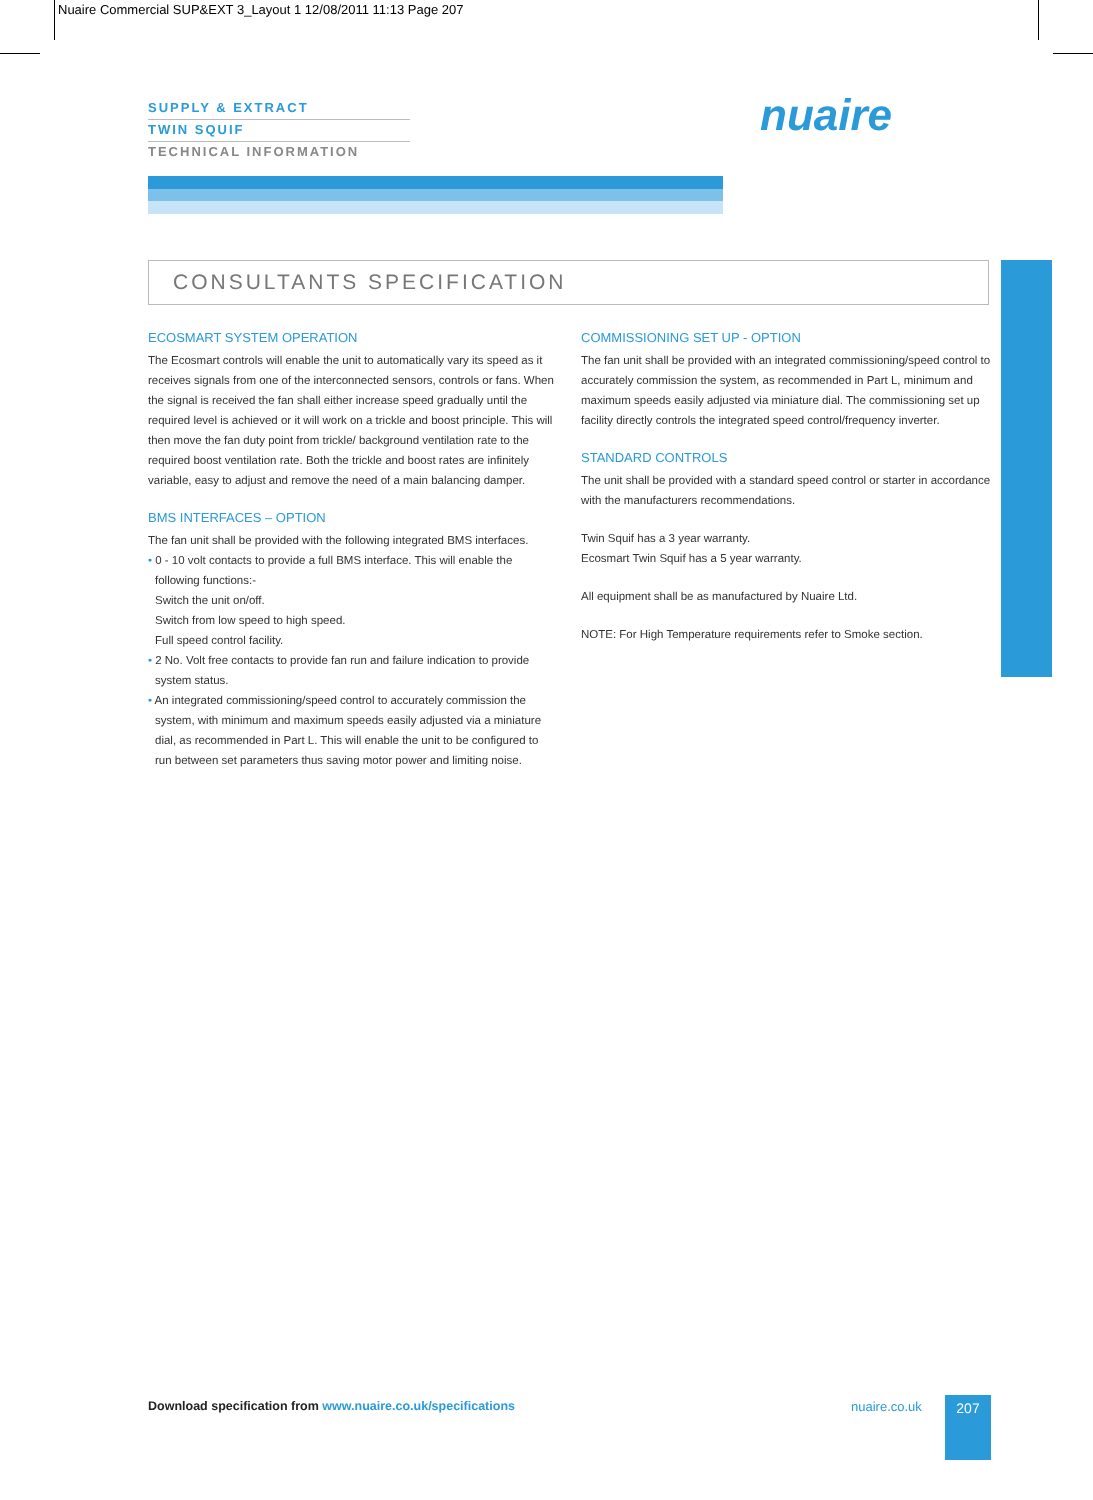Nuaire Commercial SUP&EXT 3_Layout 1 12/08/2011 11:13 Page 207
SUPPLY & EXTRACT
TWIN SQUIF
TECHNICAL INFORMATION
nuaire
CONSULTANTS SPECIFICATION
ECOSMART SYSTEM OPERATION
The Ecosmart controls will enable the unit to automatically vary its speed as it receives signals from one of the interconnected sensors, controls or fans. When the signal is received the fan shall either increase speed gradually until the required level is achieved or it will work on a trickle and boost principle. This will then move the fan duty point from trickle/ background ventilation rate to the required boost ventilation rate. Both the trickle and boost rates are infinitely variable, easy to adjust and remove the need of a main balancing damper.
BMS INTERFACES – OPTION
The fan unit shall be provided with the following integrated BMS interfaces.
• 0 - 10 volt contacts to provide a full BMS interface. This will enable the
following functions:-
Switch the unit on/off.
Switch from low speed to high speed.
Full speed control facility.
• 2 No. Volt free contacts to provide fan run and failure indication to provide
system status.
• An integrated commissioning/speed control to accurately commission the
system, with minimum and maximum speeds easily adjusted via a miniature dial, as recommended in Part L. This will enable the unit to be configured to run between set parameters thus saving motor power and limiting noise.
COMMISSIONING SET UP - OPTION
The fan unit shall be provided with an integrated commissioning/speed control to accurately commission the system, as recommended in Part L, minimum and maximum speeds easily adjusted via miniature dial. The commissioning set up facility directly controls the integrated speed control/frequency inverter.
STANDARD CONTROLS
The unit shall be provided with a standard speed control or starter in accordance with the manufacturers recommendations.
Twin Squif has a 3 year warranty.
Ecosmart Twin Squif has a 5 year warranty.
All equipment shall be as manufactured by Nuaire Ltd.
NOTE: For High Temperature requirements refer to Smoke section.
Download specification from www.nuaire.co.uk/specifications
nuaire.co.uk 207